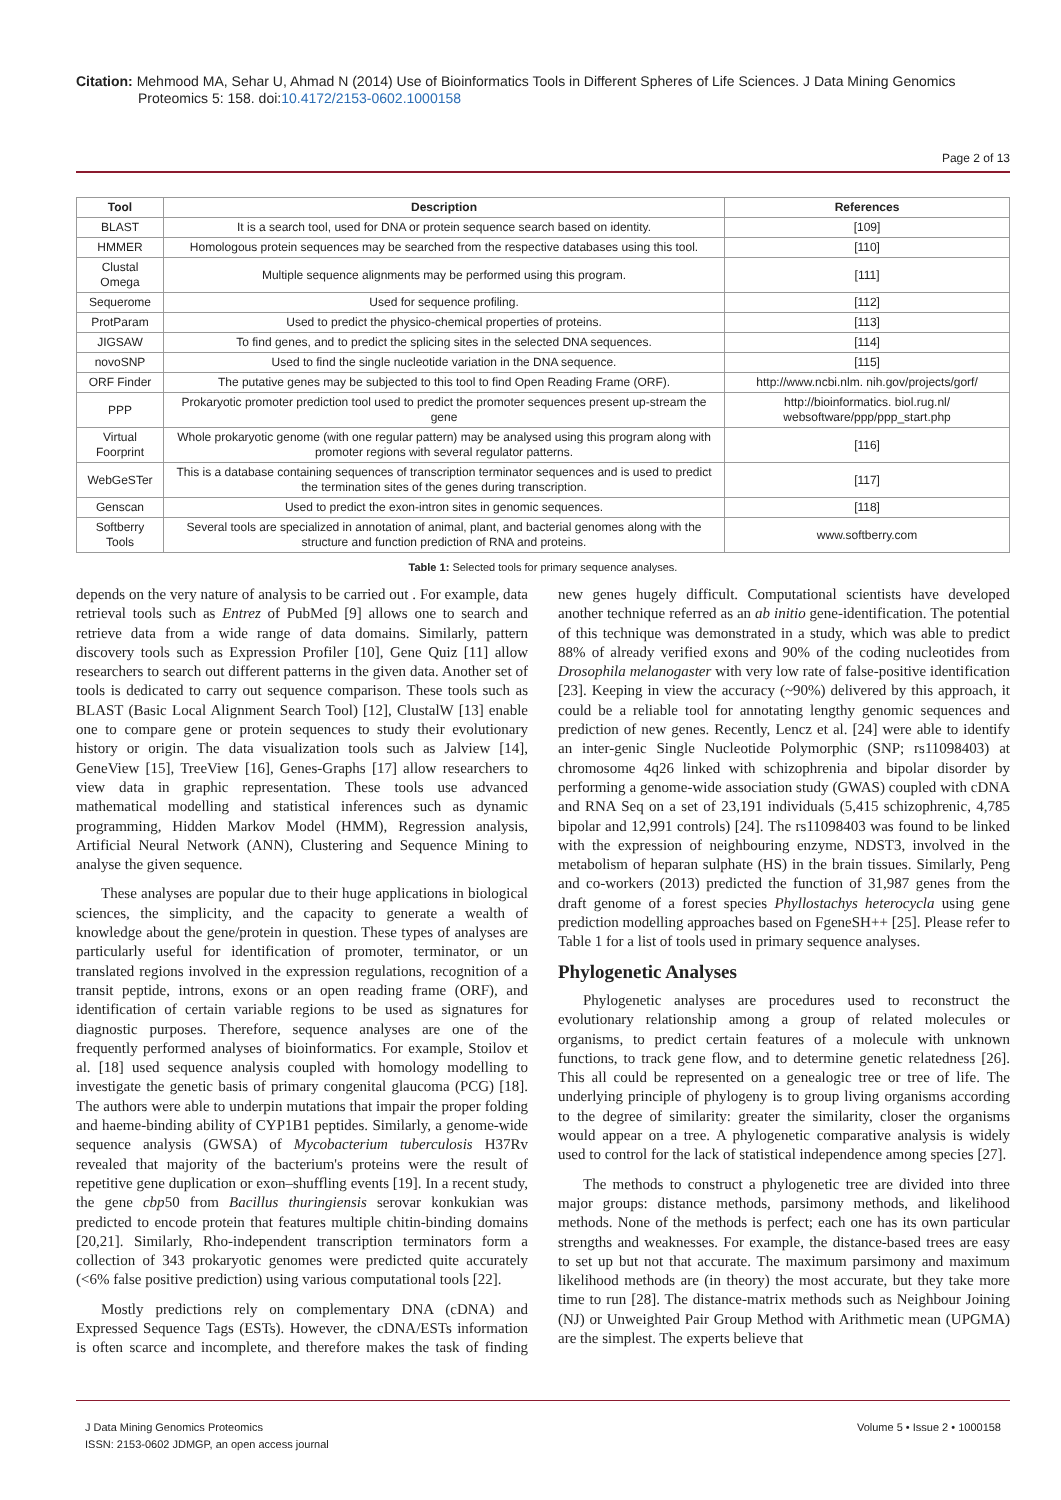Citation: Mehmood MA, Sehar U, Ahmad N (2014) Use of Bioinformatics Tools in Different Spheres of Life Sciences. J Data Mining Genomics Proteomics 5: 158. doi:10.4172/2153-0602.1000158
Page 2 of 13
| Tool | Description | References |
| --- | --- | --- |
| BLAST | It is a search tool, used for DNA or protein sequence search based on identity. | [109] |
| HMMER | Homologous protein sequences may be searched from the respective databases using this tool. | [110] |
| Clustal Omega | Multiple sequence alignments may be performed using this program. | [111] |
| Sequerome | Used for sequence profiling. | [112] |
| ProtParam | Used to predict the physico-chemical properties of proteins. | [113] |
| JIGSAW | To find genes, and to predict the splicing sites in the selected DNA sequences. | [114] |
| novoSNP | Used to find the single nucleotide variation in the DNA sequence. | [115] |
| ORF Finder | The putative genes may be subjected to this tool to find Open Reading Frame (ORF). | http://www.ncbi.nlm. nih.gov/projects/gorf/ |
| PPP | Prokaryotic promoter prediction tool used to predict the promoter sequences present up-stream the gene | http://bioinformatics. biol.rug.nl/ websoftware/ppp/ppp_start.php |
| Virtual Foorprint | Whole prokaryotic genome (with one regular pattern) may be analysed using this program along with promoter regions with several regulator patterns. | [116] |
| WebGeSTer | This is a database containing sequences of transcription terminator sequences and is used to predict the termination sites of the genes during transcription. | [117] |
| Genscan | Used to predict the exon-intron sites in genomic sequences. | [118] |
| Softberry Tools | Several tools are specialized in annotation of animal, plant, and bacterial genomes along with the structure and function prediction of RNA and proteins. | www.softberry.com |
Table 1: Selected tools for primary sequence analyses.
depends on the very nature of analysis to be carried out . For example, data retrieval tools such as Entrez of PubMed [9] allows one to search and retrieve data from a wide range of data domains. Similarly, pattern discovery tools such as Expression Profiler [10], Gene Quiz [11] allow researchers to search out different patterns in the given data. Another set of tools is dedicated to carry out sequence comparison. These tools such as BLAST (Basic Local Alignment Search Tool) [12], ClustalW [13] enable one to compare gene or protein sequences to study their evolutionary history or origin. The data visualization tools such as Jalview [14], GeneView [15], TreeView [16], Genes-Graphs [17] allow researchers to view data in graphic representation. These tools use advanced mathematical modelling and statistical inferences such as dynamic programming, Hidden Markov Model (HMM), Regression analysis, Artificial Neural Network (ANN), Clustering and Sequence Mining to analyse the given sequence.
These analyses are popular due to their huge applications in biological sciences, the simplicity, and the capacity to generate a wealth of knowledge about the gene/protein in question. These types of analyses are particularly useful for identification of promoter, terminator, or un translated regions involved in the expression regulations, recognition of a transit peptide, introns, exons or an open reading frame (ORF), and identification of certain variable regions to be used as signatures for diagnostic purposes. Therefore, sequence analyses are one of the frequently performed analyses of bioinformatics. For example, Stoilov et al. [18] used sequence analysis coupled with homology modelling to investigate the genetic basis of primary congenital glaucoma (PCG) [18]. The authors were able to underpin mutations that impair the proper folding and haeme-binding ability of CYP1B1 peptides. Similarly, a genome-wide sequence analysis (GWSA) of Mycobacterium tuberculosis H37Rv revealed that majority of the bacterium's proteins were the result of repetitive gene duplication or exon–shuffling events [19]. In a recent study, the gene cbp50 from Bacillus thuringiensis serovar konkukian was predicted to encode protein that features multiple chitin-binding domains [20,21]. Similarly, Rho-independent transcription terminators form a collection of 343 prokaryotic genomes were predicted quite accurately (<6% false positive prediction) using various computational tools [22].
Mostly predictions rely on complementary DNA (cDNA) and Expressed Sequence Tags (ESTs). However, the cDNA/ESTs information is often scarce and incomplete, and therefore makes the task of finding new genes hugely difficult. Computational scientists have developed another technique referred as an ab initio gene-identification. The potential of this technique was demonstrated in a study, which was able to predict 88% of already verified exons and 90% of the coding nucleotides from Drosophila melanogaster with very low rate of false-positive identification [23]. Keeping in view the accuracy (~90%) delivered by this approach, it could be a reliable tool for annotating lengthy genomic sequences and prediction of new genes. Recently, Lencz et al. [24] were able to identify an inter-genic Single Nucleotide Polymorphic (SNP; rs11098403) at chromosome 4q26 linked with schizophrenia and bipolar disorder by performing a genome-wide association study (GWAS) coupled with cDNA and RNA Seq on a set of 23,191 individuals (5,415 schizophrenic, 4,785 bipolar and 12,991 controls) [24]. The rs11098403 was found to be linked with the expression of neighbouring enzyme, NDST3, involved in the metabolism of heparan sulphate (HS) in the brain tissues. Similarly, Peng and co-workers (2013) predicted the function of 31,987 genes from the draft genome of a forest species Phyllostachys heterocycla using gene prediction modelling approaches based on FgeneSH++ [25]. Please refer to Table 1 for a list of tools used in primary sequence analyses.
Phylogenetic Analyses
Phylogenetic analyses are procedures used to reconstruct the evolutionary relationship among a group of related molecules or organisms, to predict certain features of a molecule with unknown functions, to track gene flow, and to determine genetic relatedness [26]. This all could be represented on a genealogic tree or tree of life. The underlying principle of phylogeny is to group living organisms according to the degree of similarity: greater the similarity, closer the organisms would appear on a tree. A phylogenetic comparative analysis is widely used to control for the lack of statistical independence among species [27].
The methods to construct a phylogenetic tree are divided into three major groups: distance methods, parsimony methods, and likelihood methods. None of the methods is perfect; each one has its own particular strengths and weaknesses. For example, the distance-based trees are easy to set up but not that accurate. The maximum parsimony and maximum likelihood methods are (in theory) the most accurate, but they take more time to run [28]. The distance-matrix methods such as Neighbour Joining (NJ) or Unweighted Pair Group Method with Arithmetic mean (UPGMA) are the simplest. The experts believe that
J Data Mining Genomics Proteomics
ISSN: 2153-0602 JDMGP, an open access journal
Volume 5 • Issue 2 • 1000158